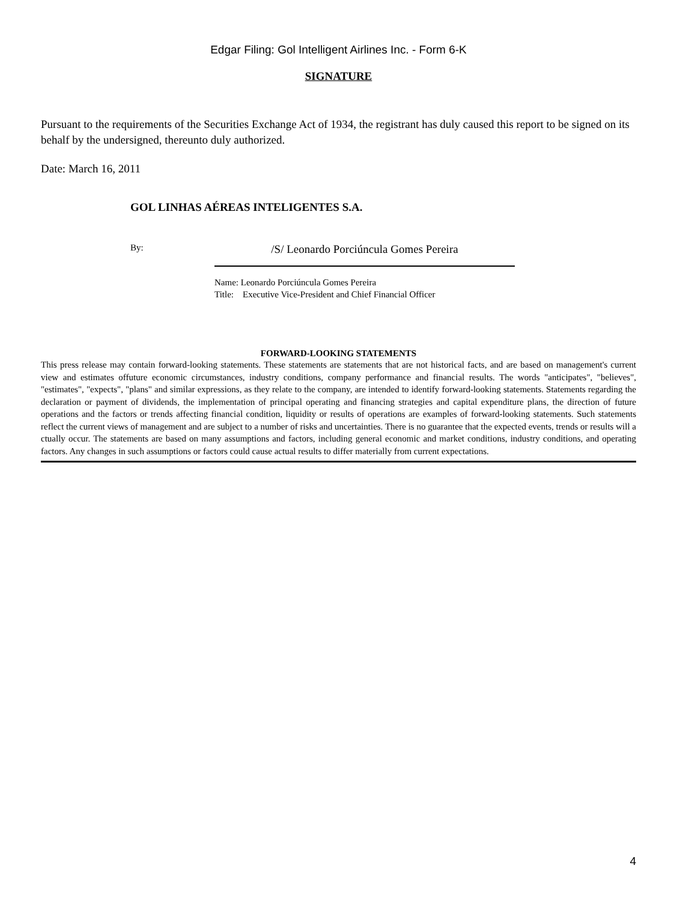Edgar Filing: Gol Intelligent Airlines Inc. - Form 6-K
SIGNATURE
Pursuant to the requirements of the Securities Exchange Act of 1934, the registrant has duly caused this report to be signed on its behalf by the undersigned, thereunto duly authorized.
Date: March 16, 2011
GOL LINHAS AÉREAS INTELIGENTES S.A.
By:
/S/ Leonardo Porciúncula Gomes Pereira
Name: Leonardo Porciúncula Gomes Pereira
Title: Executive Vice-President and Chief Financial Officer
FORWARD-LOOKING STATEMENTS
This press release may contain forward-looking statements. These statements are statements that are not historical facts, and are based on management's current view and estimates offuture economic circumstances, industry conditions, company performance and financial results. The words "anticipates", "believes", "estimates", "expects", "plans" and similar expressions, as they relate to the company, are intended to identify forward-looking statements. Statements regarding the declaration or payment of dividends, the implementation of principal operating and financing strategies and capital expenditure plans, the direction of future operations and the factors or trends affecting financial condition, liquidity or results of operations are examples of forward-looking statements. Such statements reflect the current views of management and are subject to a number of risks and uncertainties. There is no guarantee that the expected events, trends or results will a ctually occur. The statements are based on many assumptions and factors, including general economic and market conditions, industry conditions, and operating factors. Any changes in such assumptions or factors could cause actual results to differ materially from current expectations.
4